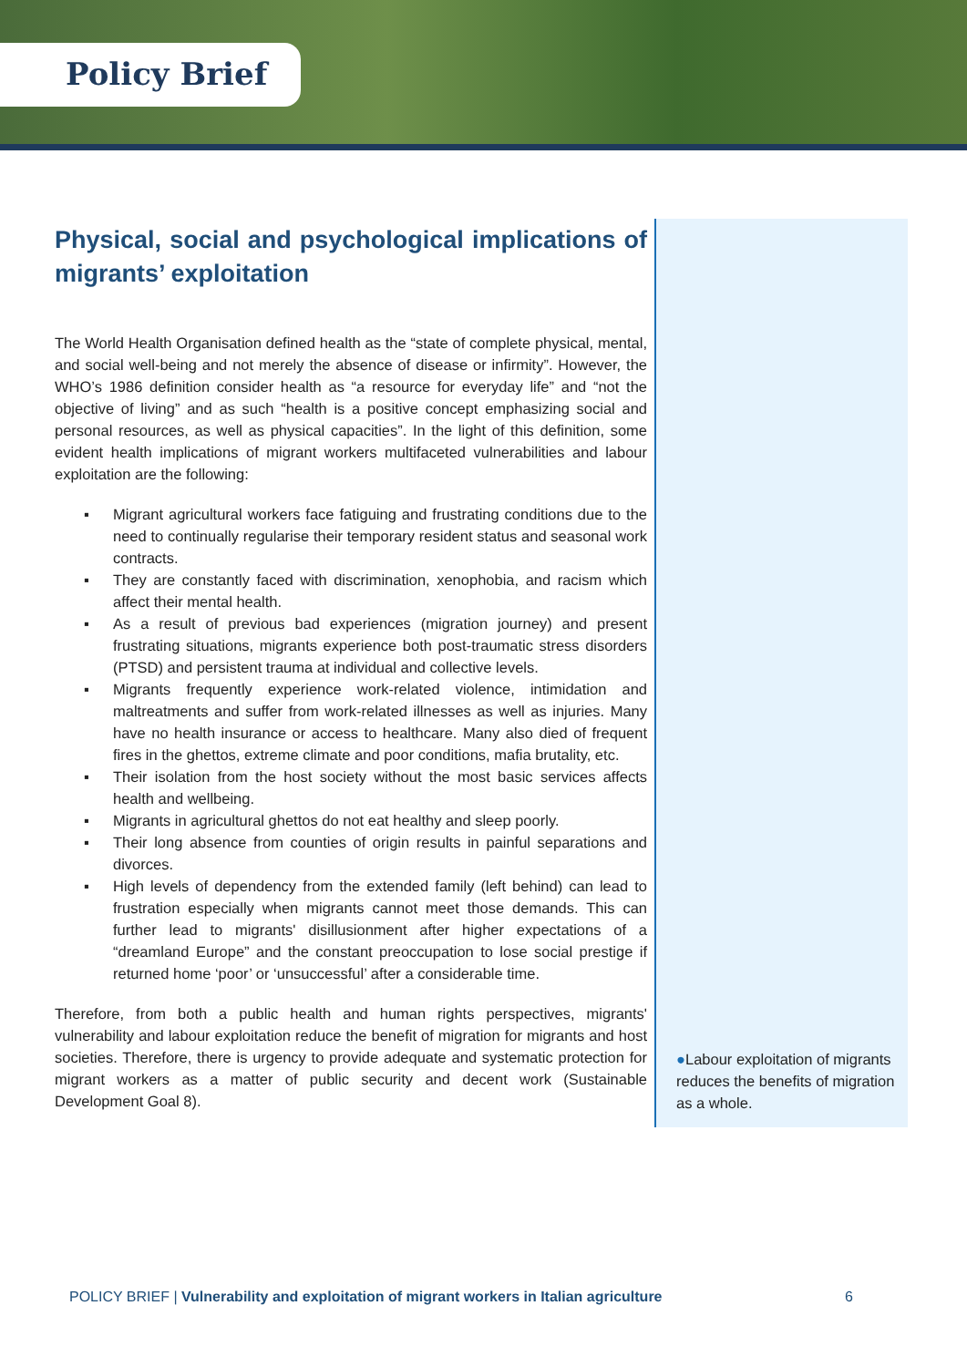Policy Brief
Physical, social and psychological implications of migrants’ exploitation
The World Health Organisation defined health as the “state of complete physical, mental, and social well-being and not merely the absence of disease or infirmity”. However, the WHO’s 1986 definition consider health as “a resource for everyday life” and “not the objective of living” and as such “health is a positive concept emphasizing social and personal resources, as well as physical capacities”. In the light of this definition, some evident health implications of migrant workers multifaceted vulnerabilities and labour exploitation are the following:
▪ Migrant agricultural workers face fatiguing and frustrating conditions due to the need to continually regularise their temporary resident status and seasonal work contracts.
▪ They are constantly faced with discrimination, xenophobia, and racism which affect their mental health.
▪ As a result of previous bad experiences (migration journey) and present frustrating situations, migrants experience both post-traumatic stress disorders (PTSD) and persistent trauma at individual and collective levels.
▪ Migrants frequently experience work-related violence, intimidation and maltreatments and suffer from work-related illnesses as well as injuries. Many have no health insurance or access to healthcare. Many also died of frequent fires in the ghettos, extreme climate and poor conditions, mafia brutality, etc.
▪ Their isolation from the host society without the most basic services affects health and wellbeing.
▪ Migrants in agricultural ghettos do not eat healthy and sleep poorly.
▪ Their long absence from counties of origin results in painful separations and divorces.
▪ High levels of dependency from the extended family (left behind) can lead to frustration especially when migrants cannot meet those demands. This can further lead to migrants' disillusionment after higher expectations of a “dreamland Europe” and the constant preoccupation to lose social prestige if returned home ‘poor’ or ‘unsuccessful’ after a considerable time.
Therefore, from both a public health and human rights perspectives, migrants' vulnerability and labour exploitation reduce the benefit of migration for migrants and host societies. Therefore, there is urgency to provide adequate and systematic protection for migrant workers as a matter of public security and decent work (Sustainable Development Goal 8).
●Labour exploitation of migrants reduces the benefits of migration as a whole.
POLICY BRIEF | Vulnerability and exploitation of migrant workers in Italian agriculture
6